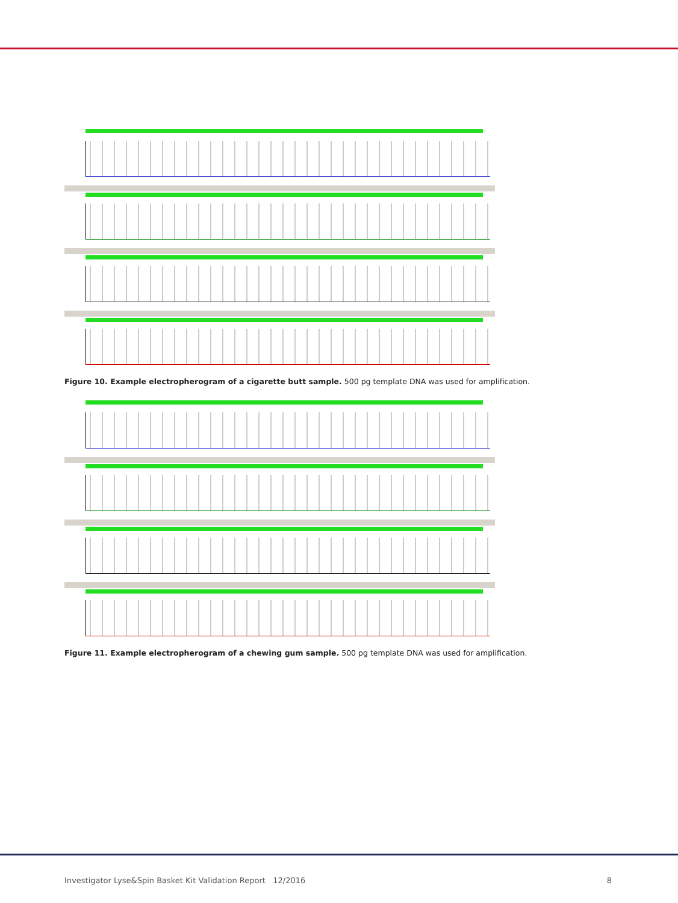Figure 10. Example electropherogram of a cigarette butt sample. 500 pg template DNA was used for amplification.
Figure 11. Example electropherogram of a chewing gum sample. 500 pg template DNA was used for amplification.
Investigator Lyse&Spin Basket Kit Validation Report 12/2016 8